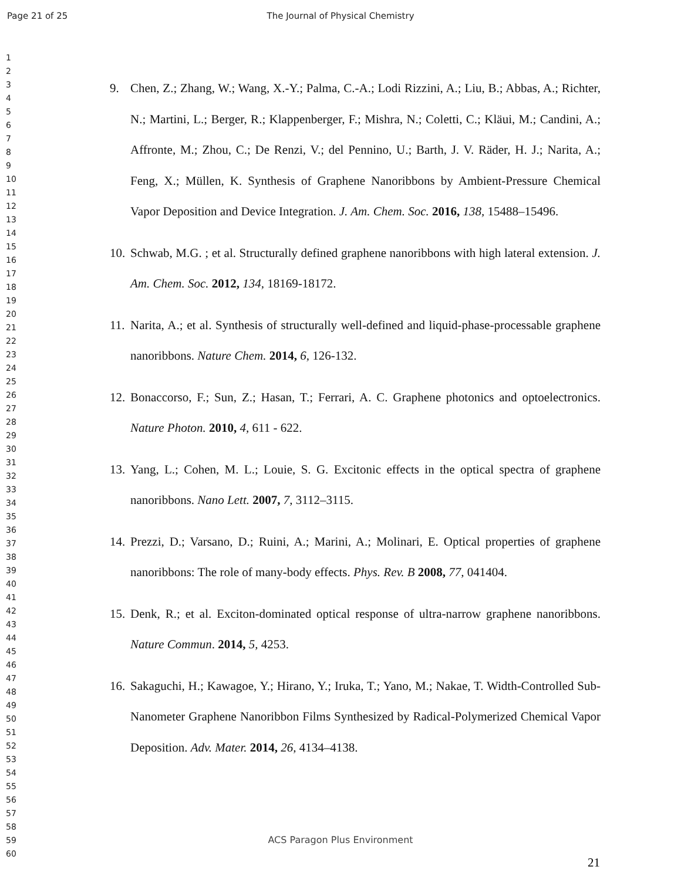Page 21 of 25 The Journal of Physical Chemistry
1
2
3
4
5
6
7
8
9
10
11
12
13
14
15
16
17
18
19
20
21
22
23
24
25
26
27
28
29
30
31
32
33
34
35
36
37
38
39
40
41
42
43
44
45
46
47
48
49
50
51
52
53
54
55
56
57
58
59
60
9. Chen, Z.; Zhang, W.; Wang, X.-Y.; Palma, C.-A.; Lodi Rizzini, A.; Liu, B.; Abbas, A.; Richter, N.; Martini, L.; Berger, R.; Klappenberger, F.; Mishra, N.; Coletti, C.; Kläui, M.; Candini, A.; Affronte, M.; Zhou, C.; De Renzi, V.; del Pennino, U.; Barth, J. V. Räder, H. J.; Narita, A.; Feng, X.; Müllen, K. Synthesis of Graphene Nanoribbons by Ambient-Pressure Chemical Vapor Deposition and Device Integration. J. Am. Chem. Soc. 2016, 138, 15488–15496.
10. Schwab, M.G. ; et al. Structurally defined graphene nanoribbons with high lateral extension. J. Am. Chem. Soc. 2012, 134, 18169-18172.
11. Narita, A.; et al. Synthesis of structurally well-defined and liquid-phase-processable graphene nanoribbons. Nature Chem. 2014, 6, 126-132.
12. Bonaccorso, F.; Sun, Z.; Hasan, T.; Ferrari, A. C. Graphene photonics and optoelectronics. Nature Photon. 2010, 4, 611 - 622.
13. Yang, L.; Cohen, M. L.; Louie, S. G. Excitonic effects in the optical spectra of graphene nanoribbons. Nano Lett. 2007, 7, 3112–3115.
14. Prezzi, D.; Varsano, D.; Ruini, A.; Marini, A.; Molinari, E. Optical properties of graphene nanoribbons: The role of many-body effects. Phys. Rev. B 2008, 77, 041404.
15. Denk, R.; et al. Exciton-dominated optical response of ultra-narrow graphene nanoribbons. Nature Commun. 2014, 5, 4253.
16. Sakaguchi, H.; Kawagoe, Y.; Hirano, Y.; Iruka, T.; Yano, M.; Nakae, T. Width-Controlled Sub-Nanometer Graphene Nanoribbon Films Synthesized by Radical-Polymerized Chemical Vapor Deposition. Adv. Mater. 2014, 26, 4134–4138.
ACS Paragon Plus Environment
21